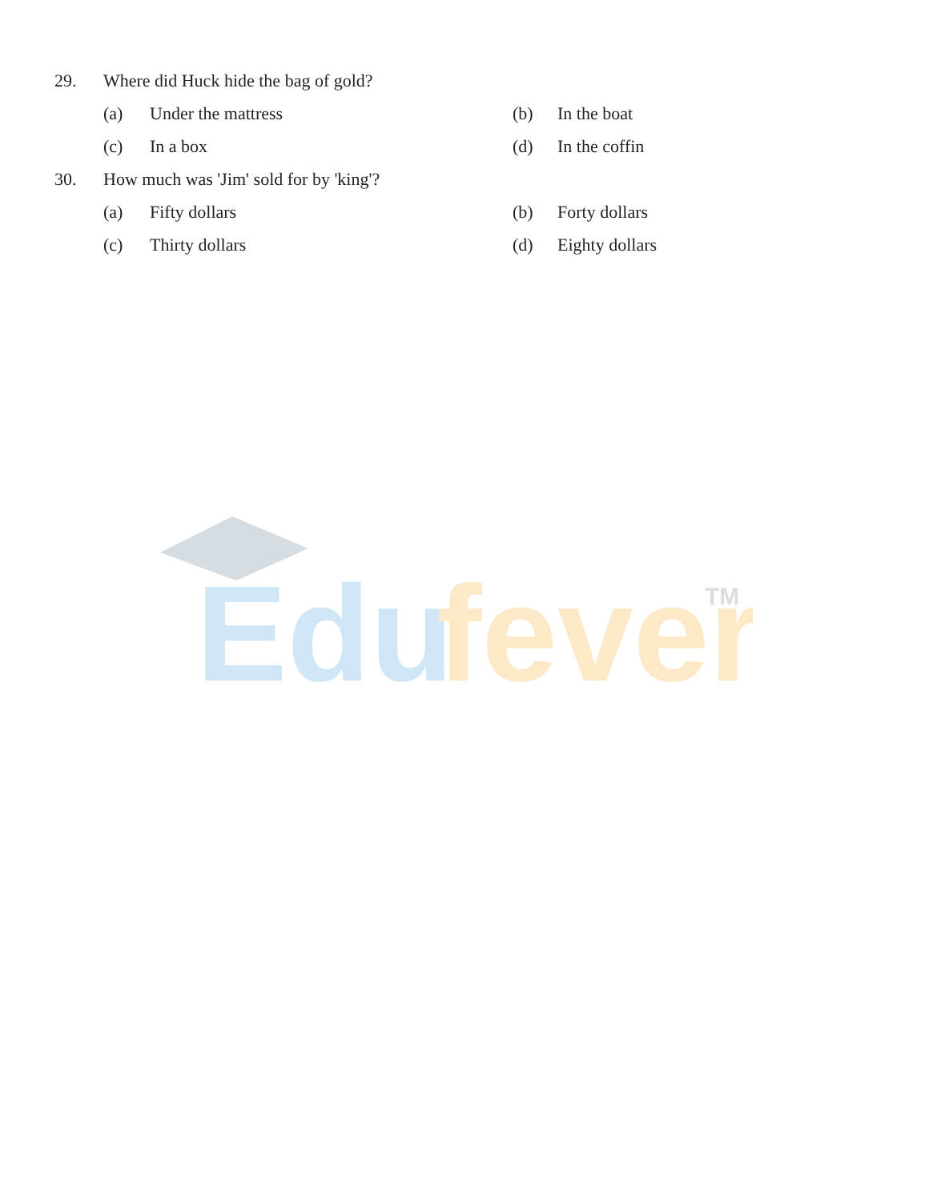29. Where did Huck hide the bag of gold?
(a) Under the mattress (b) In the boat
(c) In a box (d) In the coffin
30. How much was 'Jim' sold for by 'king'?
(a) Fifty dollars (b) Forty dollars
(c) Thirty dollars (d) Eighty dollars
Edu
fever
TM